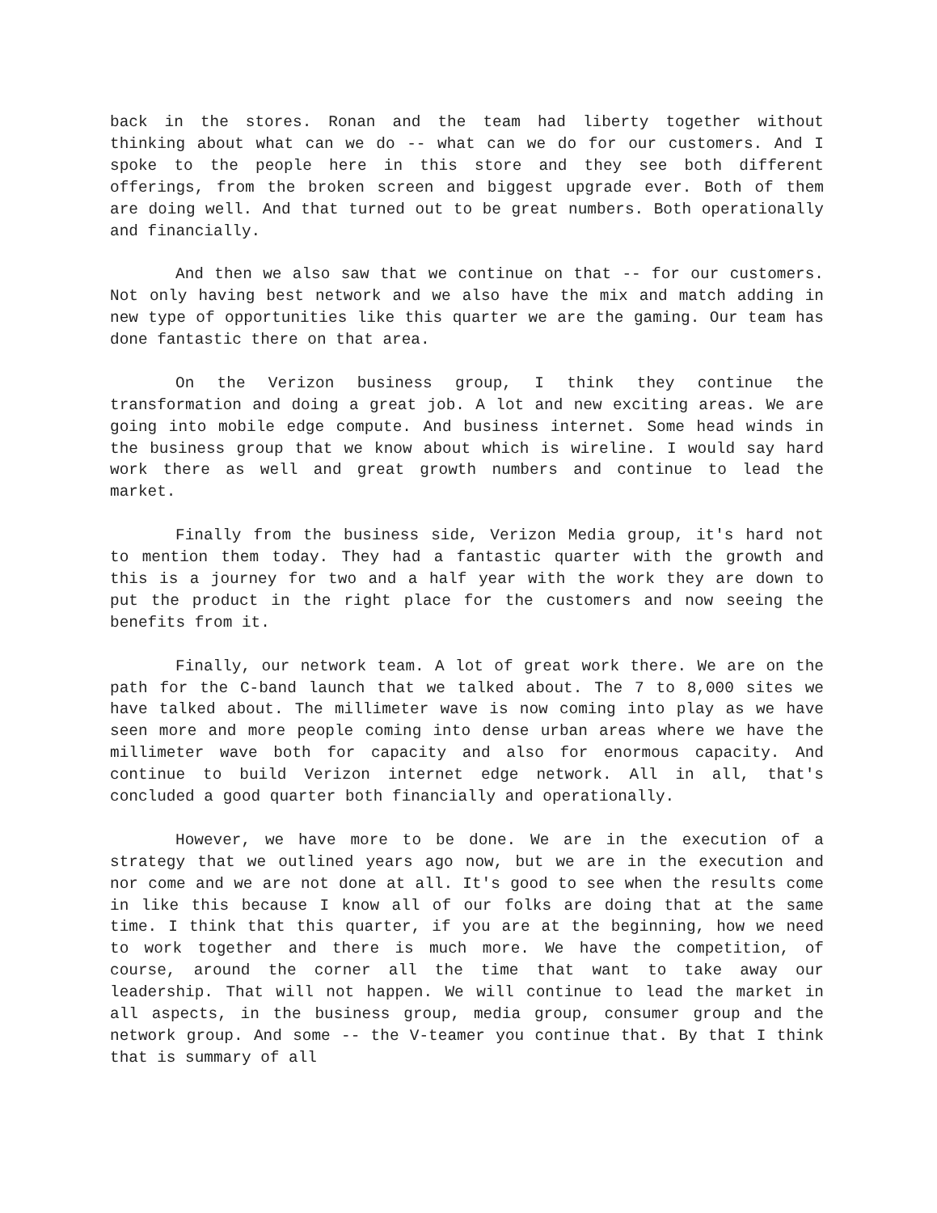back in the stores. Ronan and the team had liberty together without thinking about what can we do -- what can we do for our customers. And I spoke to the people here in this store and they see both different offerings, from the broken screen and biggest upgrade ever. Both of them are doing well. And that turned out to be great numbers. Both operationally and financially.
And then we also saw that we continue on that -- for our customers. Not only having best network and we also have the mix and match adding in new type of opportunities like this quarter we are the gaming. Our team has done fantastic there on that area.
On the Verizon business group, I think they continue the transformation and doing a great job. A lot and new exciting areas. We are going into mobile edge compute. And business internet. Some head winds in the business group that we know about which is wireline. I would say hard work there as well and great growth numbers and continue to lead the market.
Finally from the business side, Verizon Media group, it's hard not to mention them today. They had a fantastic quarter with the growth and this is a journey for two and a half year with the work they are down to put the product in the right place for the customers and now seeing the benefits from it.
Finally, our network team. A lot of great work there. We are on the path for the C-band launch that we talked about. The 7 to 8,000 sites we have talked about. The millimeter wave is now coming into play as we have seen more and more people coming into dense urban areas where we have the millimeter wave both for capacity and also for enormous capacity. And continue to build Verizon internet edge network. All in all, that's concluded a good quarter both financially and operationally.
However, we have more to be done. We are in the execution of a strategy that we outlined years ago now, but we are in the execution and nor come and we are not done at all. It's good to see when the results come in like this because I know all of our folks are doing that at the same time. I think that this quarter, if you are at the beginning, how we need to work together and there is much more. We have the competition, of course, around the corner all the time that want to take away our leadership. That will not happen. We will continue to lead the market in all aspects, in the business group, media group, consumer group and the network group. And some -- the V-teamer you continue that. By that I think that is summary of all